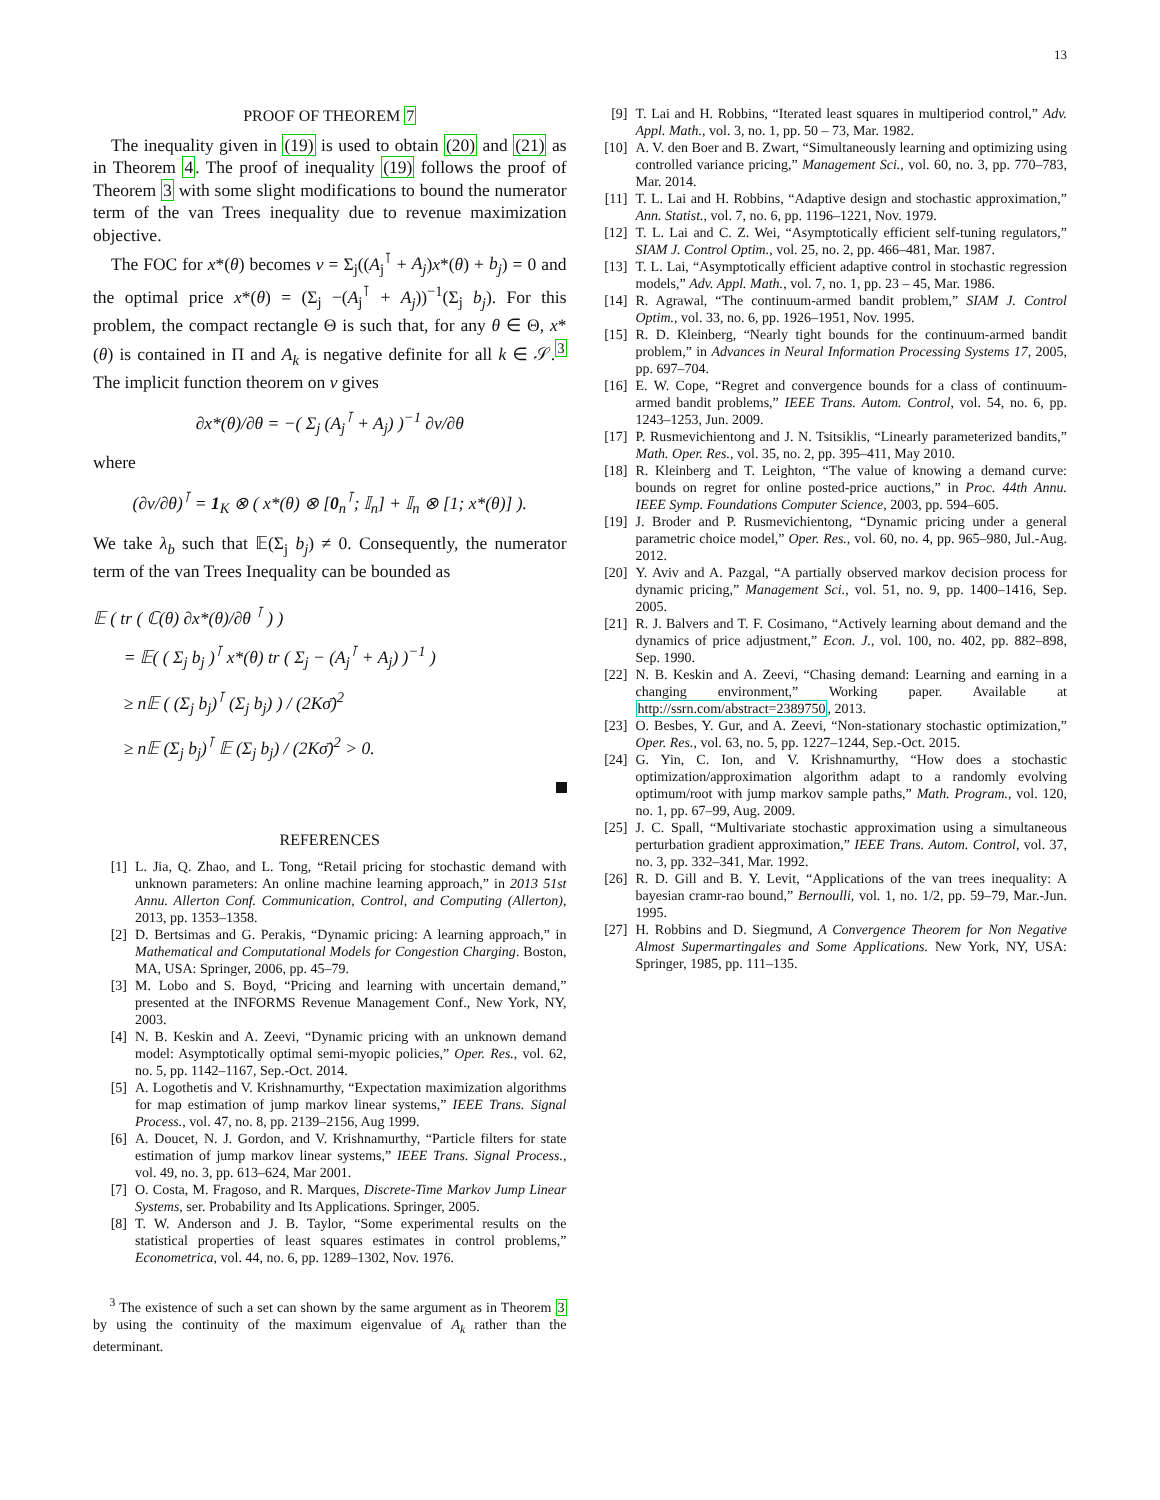13
PROOF OF THEOREM 7
The inequality given in (19) is used to obtain (20) and (21) as in Theorem 4. The proof of inequality (19) follows the proof of Theorem 3 with some slight modifications to bound the numerator term of the van Trees inequality due to revenue maximization objective.
The FOC for x*(θ) becomes ν = Σ<sub>j</sub>((A<sub>j</sub><sup>⊺</sup> + A<sub>j</sub>)x*(θ) + b<sub>j</sub>) = 0 and the optimal price x*(θ) = (Σ<sub>j</sub> −(A<sub>j</sub><sup>⊺</sup> + A<sub>j</sub>))<sup>−1</sup>(Σ<sub>j</sub> b<sub>j</sub>). For this problem, the compact rectangle Θ is such that, for any θ ∈ Θ, x*(θ) is contained in Π and A<sub>k</sub> is negative definite for all k ∈ 𝒮.<sup>3</sup> The implicit function theorem on ν gives
∂x*(θ)/∂θ = −( Σ<sub>j</sub> (A<sub>j</sub><sup>⊺</sup> + A<sub>j</sub>) )<sup>−1</sup> ∂ν/∂θ
where
(∂ν/∂θ)<sup>⊺</sup> = 1<sub>K</sub> ⊗ ( x*(θ) ⊗ [0<sub>n</sub><sup>⊺</sup>; 𝕀<sub>n</sub>] + 𝕀<sub>n</sub> ⊗ [1; x*(θ)] ).
We take λ<sub>b</sub> such that 𝔼(Σ<sub>j</sub> b<sub>j</sub>) ≠ 0. Consequently, the numerator term of the van Trees Inequality can be bounded as
𝔼 ( tr ( ℂ(θ) ∂x*(θ)/∂θ <sup>⊺</sup> ) )
= 𝔼( ( Σ<sub>j</sub> b<sub>j</sub> )<sup>⊺</sup> x*(θ) tr ( Σ<sub>j</sub> − (A<sub>j</sub><sup>⊺</sup> + A<sub>j</sub>) )<sup>−1</sup> )
≥ n𝔼 ( (Σ<sub>j</sub> b<sub>j</sub>)<sup>⊺</sup> (Σ<sub>j</sub> b<sub>j</sub>) ) / (2Kσ̄)<sup>2</sup>
≥ n𝔼 (Σ<sub>j</sub> b<sub>j</sub>)<sup>⊺</sup> 𝔼 (Σ<sub>j</sub> b<sub>j</sub>) / (2Kσ̄)<sup>2</sup> > 0.
REFERENCES
[1] L. Jia, Q. Zhao, and L. Tong, “Retail pricing for stochastic demand with unknown parameters: An online machine learning approach,” in 2013 51st Annu. Allerton Conf. Communication, Control, and Computing (Allerton), 2013, pp. 1353–1358.
[2] D. Bertsimas and G. Perakis, “Dynamic pricing: A learning approach,” in Mathematical and Computational Models for Congestion Charging. Boston, MA, USA: Springer, 2006, pp. 45–79.
[3] M. Lobo and S. Boyd, “Pricing and learning with uncertain demand,” presented at the INFORMS Revenue Management Conf., New York, NY, 2003.
[4] N. B. Keskin and A. Zeevi, “Dynamic pricing with an unknown demand model: Asymptotically optimal semi-myopic policies,” Oper. Res., vol. 62, no. 5, pp. 1142–1167, Sep.-Oct. 2014.
[5] A. Logothetis and V. Krishnamurthy, “Expectation maximization algorithms for map estimation of jump markov linear systems,” IEEE Trans. Signal Process., vol. 47, no. 8, pp. 2139–2156, Aug 1999.
[6] A. Doucet, N. J. Gordon, and V. Krishnamurthy, “Particle filters for state estimation of jump markov linear systems,” IEEE Trans. Signal Process., vol. 49, no. 3, pp. 613–624, Mar 2001.
[7] O. Costa, M. Fragoso, and R. Marques, Discrete-Time Markov Jump Linear Systems, ser. Probability and Its Applications. Springer, 2005.
[8] T. W. Anderson and J. B. Taylor, “Some experimental results on the statistical properties of least squares estimates in control problems,” Econometrica, vol. 44, no. 6, pp. 1289–1302, Nov. 1976.
<sup>3</sup> The existence of such a set can shown by the same argument as in Theorem 3 by using the continuity of the maximum eigenvalue of A<sub>k</sub> rather than the determinant.
[9] T. Lai and H. Robbins, “Iterated least squares in multiperiod control,” Adv. Appl. Math., vol. 3, no. 1, pp. 50 – 73, Mar. 1982.
[10] A. V. den Boer and B. Zwart, “Simultaneously learning and optimizing using controlled variance pricing,” Management Sci., vol. 60, no. 3, pp. 770–783, Mar. 2014.
[11] T. L. Lai and H. Robbins, “Adaptive design and stochastic approximation,” Ann. Statist., vol. 7, no. 6, pp. 1196–1221, Nov. 1979.
[12] T. L. Lai and C. Z. Wei, “Asymptotically efficient self-tuning regulators,” SIAM J. Control Optim., vol. 25, no. 2, pp. 466–481, Mar. 1987.
[13] T. L. Lai, “Asymptotically efficient adaptive control in stochastic regression models,” Adv. Appl. Math., vol. 7, no. 1, pp. 23 – 45, Mar. 1986.
[14] R. Agrawal, “The continuum-armed bandit problem,” SIAM J. Control Optim., vol. 33, no. 6, pp. 1926–1951, Nov. 1995.
[15] R. D. Kleinberg, “Nearly tight bounds for the continuum-armed bandit problem,” in Advances in Neural Information Processing Systems 17, 2005, pp. 697–704.
[16] E. W. Cope, “Regret and convergence bounds for a class of continuum-armed bandit problems,” IEEE Trans. Autom. Control, vol. 54, no. 6, pp. 1243–1253, Jun. 2009.
[17] P. Rusmevichientong and J. N. Tsitsiklis, “Linearly parameterized bandits,” Math. Oper. Res., vol. 35, no. 2, pp. 395–411, May 2010.
[18] R. Kleinberg and T. Leighton, “The value of knowing a demand curve: bounds on regret for online posted-price auctions,” in Proc. 44th Annu. IEEE Symp. Foundations Computer Science, 2003, pp. 594–605.
[19] J. Broder and P. Rusmevichientong, “Dynamic pricing under a general parametric choice model,” Oper. Res., vol. 60, no. 4, pp. 965–980, Jul.-Aug. 2012.
[20] Y. Aviv and A. Pazgal, “A partially observed markov decision process for dynamic pricing,” Management Sci., vol. 51, no. 9, pp. 1400–1416, Sep. 2005.
[21] R. J. Balvers and T. F. Cosimano, “Actively learning about demand and the dynamics of price adjustment,” Econ. J., vol. 100, no. 402, pp. 882–898, Sep. 1990.
[22] N. B. Keskin and A. Zeevi, “Chasing demand: Learning and earning in a changing environment,” Working paper. Available at http://ssrn.com/abstract=2389750, 2013.
[23] O. Besbes, Y. Gur, and A. Zeevi, “Non-stationary stochastic optimization,” Oper. Res., vol. 63, no. 5, pp. 1227–1244, Sep.-Oct. 2015.
[24] G. Yin, C. Ion, and V. Krishnamurthy, “How does a stochastic optimization/approximation algorithm adapt to a randomly evolving optimum/root with jump markov sample paths,” Math. Program., vol. 120, no. 1, pp. 67–99, Aug. 2009.
[25] J. C. Spall, “Multivariate stochastic approximation using a simultaneous perturbation gradient approximation,” IEEE Trans. Autom. Control, vol. 37, no. 3, pp. 332–341, Mar. 1992.
[26] R. D. Gill and B. Y. Levit, “Applications of the van trees inequality: A bayesian cramr-rao bound,” Bernoulli, vol. 1, no. 1/2, pp. 59–79, Mar.-Jun. 1995.
[27] H. Robbins and D. Siegmund, A Convergence Theorem for Non Negative Almost Supermartingales and Some Applications. New York, NY, USA: Springer, 1985, pp. 111–135.